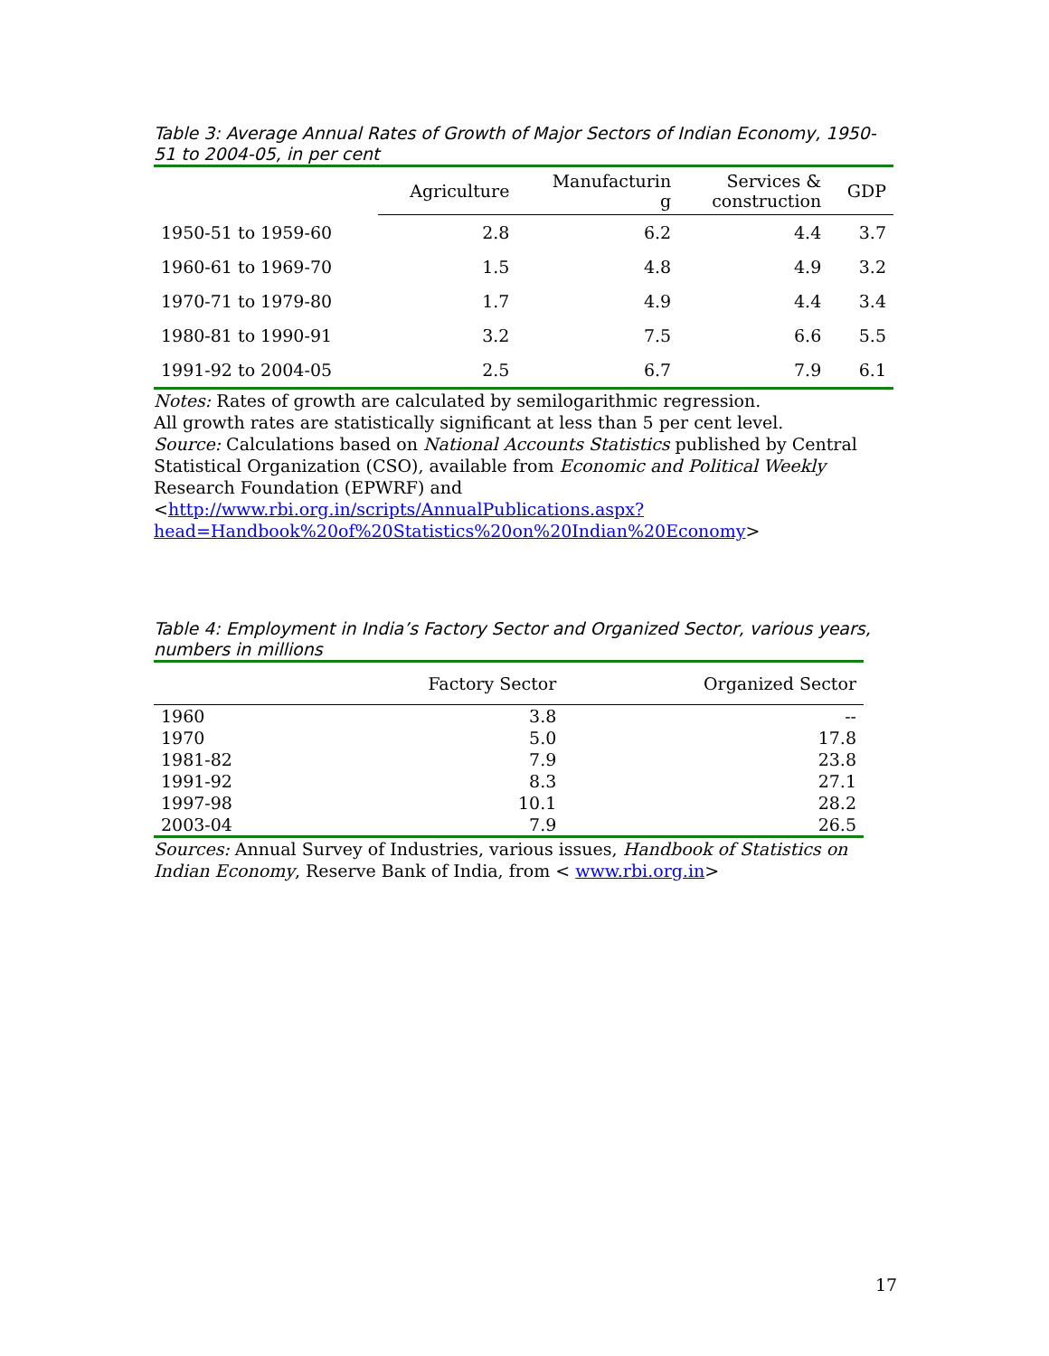Table 3: Average Annual Rates of Growth of Major Sectors of Indian Economy, 1950-51 to 2004-05, in per cent
| | Agriculture | Manufacturin g | Services & construction | GDP |
| --- | --- | --- | --- | --- |
| 1950-51 to 1959-60 | 2.8 | 6.2 | 4.4 | 3.7 |
| 1960-61 to 1969-70 | 1.5 | 4.8 | 4.9 | 3.2 |
| 1970-71 to 1979-80 | 1.7 | 4.9 | 4.4 | 3.4 |
| 1980-81 to 1990-91 | 3.2 | 7.5 | 6.6 | 5.5 |
| 1991-92 to 2004-05 | 2.5 | 6.7 | 7.9 | 6.1 |
Notes: Rates of growth are calculated by semilogarithmic regression.
All growth rates are statistically significant at less than 5 per cent level.
Source: Calculations based on National Accounts Statistics published by Central Statistical Organization (CSO), available from Economic and Political Weekly Research Foundation (EPWRF) and
<http://www.rbi.org.in/scripts/AnnualPublications.aspx?head=Handbook%20of%20Statistics%20on%20Indian%20Economy>
Table 4: Employment in India’s Factory Sector and Organized Sector, various years, numbers in millions
| | Factory Sector | Organized Sector |
| --- | --- | --- |
| 1960 | 3.8 | -- |
| 1970 | 5.0 | 17.8 |
| 1981-82 | 7.9 | 23.8 |
| 1991-92 | 8.3 | 27.1 |
| 1997-98 | 10.1 | 28.2 |
| 2003-04 | 7.9 | 26.5 |
Sources: Annual Survey of Industries, various issues, Handbook of Statistics on Indian Economy, Reserve Bank of India, from < www.rbi.org.in>
17